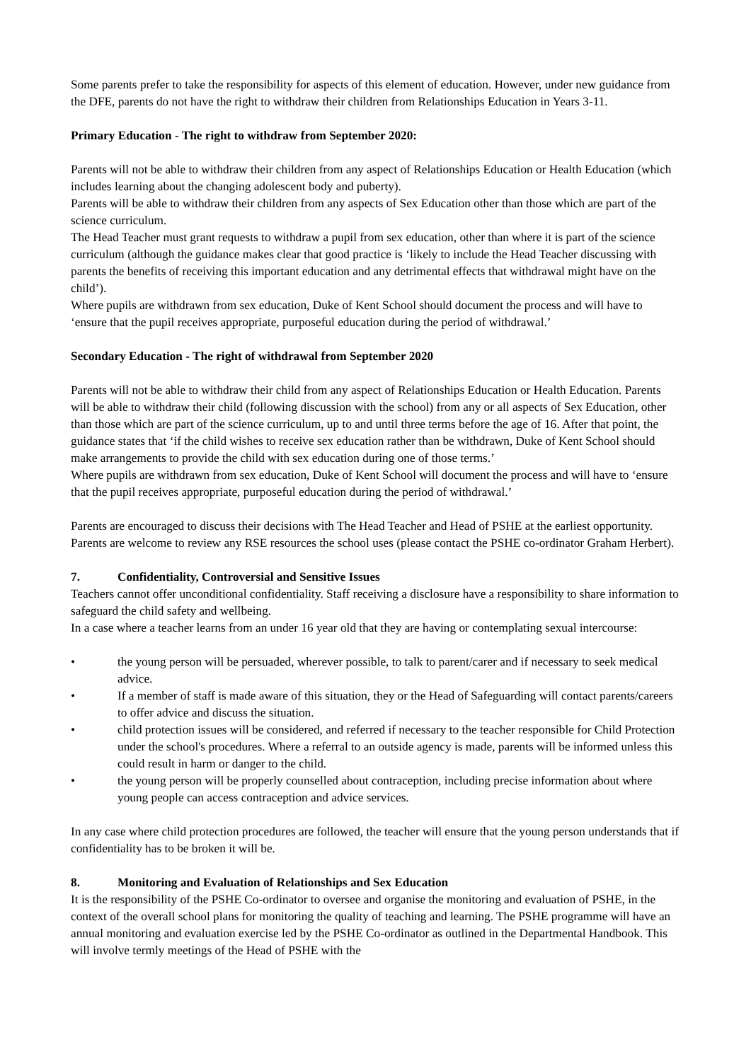Some parents prefer to take the responsibility for aspects of this element of education. However, under new guidance from the DFE, parents do not have the right to withdraw their children from Relationships Education in Years 3-11.
Primary Education - The right to withdraw from September 2020:
Parents will not be able to withdraw their children from any aspect of Relationships Education or Health Education (which includes learning about the changing adolescent body and puberty).
Parents will be able to withdraw their children from any aspects of Sex Education other than those which are part of the science curriculum.
The Head Teacher must grant requests to withdraw a pupil from sex education, other than where it is part of the science curriculum (although the guidance makes clear that good practice is ‘likely to include the Head Teacher discussing with parents the benefits of receiving this important education and any detrimental effects that withdrawal might have on the child’).
Where pupils are withdrawn from sex education, Duke of Kent School should document the process and will have to ‘ensure that the pupil receives appropriate, purposeful education during the period of withdrawal.’
Secondary Education - The right of withdrawal from September 2020
Parents will not be able to withdraw their child from any aspect of Relationships Education or Health Education. Parents will be able to withdraw their child (following discussion with the school) from any or all aspects of Sex Education, other than those which are part of the science curriculum, up to and until three terms before the age of 16. After that point, the guidance states that ‘if the child wishes to receive sex education rather than be withdrawn, Duke of Kent School should make arrangements to provide the child with sex education during one of those terms.’
Where pupils are withdrawn from sex education, Duke of Kent School will document the process and will have to ‘ensure that the pupil receives appropriate, purposeful education during the period of withdrawal.’
Parents are encouraged to discuss their decisions with The Head Teacher and Head of PSHE at the earliest opportunity. Parents are welcome to review any RSE resources the school uses (please contact the PSHE co-ordinator Graham Herbert).
7. Confidentiality, Controversial and Sensitive Issues
Teachers cannot offer unconditional confidentiality. Staff receiving a disclosure have a responsibility to share information to safeguard the child safety and wellbeing.
In a case where a teacher learns from an under 16 year old that they are having or contemplating sexual intercourse:
• the young person will be persuaded, wherever possible, to talk to parent/carer and if necessary to seek medical advice.
• If a member of staff is made aware of this situation, they or the Head of Safeguarding will contact parents/careers to offer advice and discuss the situation.
• child protection issues will be considered, and referred if necessary to the teacher responsible for Child Protection under the school's procedures. Where a referral to an outside agency is made, parents will be informed unless this could result in harm or danger to the child.
• the young person will be properly counselled about contraception, including precise information about where young people can access contraception and advice services.
In any case where child protection procedures are followed, the teacher will ensure that the young person understands that if confidentiality has to be broken it will be.
8. Monitoring and Evaluation of Relationships and Sex Education
It is the responsibility of the PSHE Co-ordinator to oversee and organise the monitoring and evaluation of PSHE, in the context of the overall school plans for monitoring the quality of teaching and learning. The PSHE programme will have an annual monitoring and evaluation exercise led by the PSHE Co-ordinator as outlined in the Departmental Handbook. This will involve termly meetings of the Head of PSHE with the